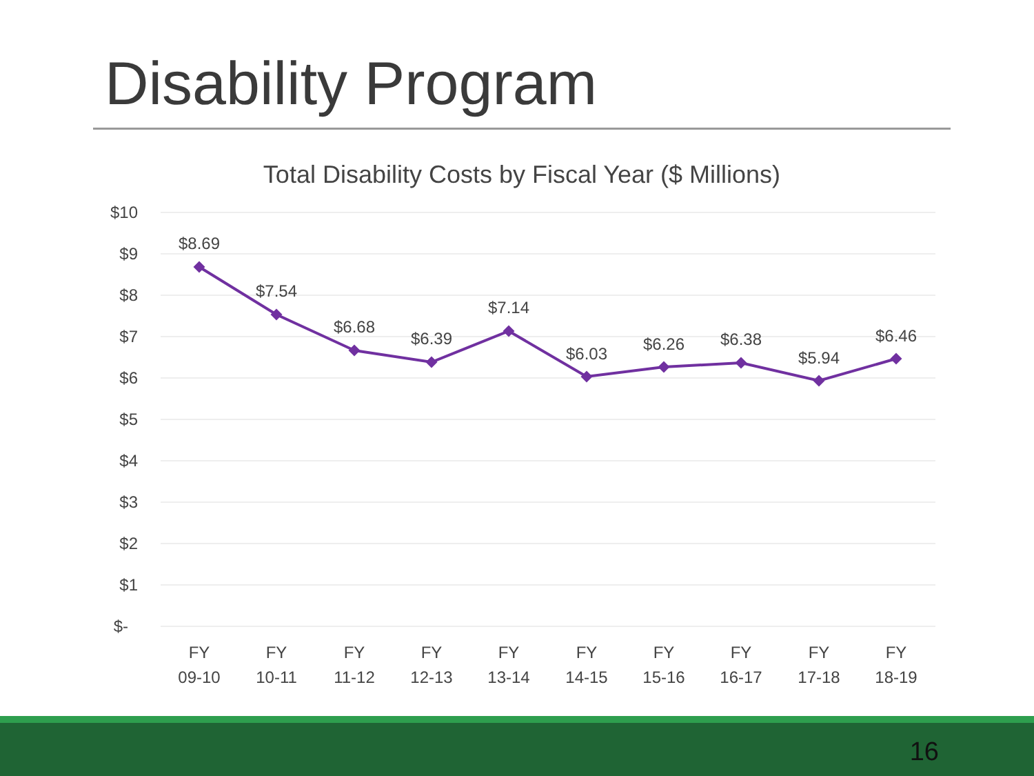Disability Program
Total Disability Costs by Fiscal Year ($ Millions)
$10
$9
$8
$7
$6
$5
$4
$3
$2
$1
$-
$8.69
$7.54
$6.68
$6.39
$7.14
$6.03
$6.26
$6.38
$5.94
$6.46
FY
09-10
FY
10-11
FY
11-12
FY
12-13
FY
13-14
FY
14-15
FY
15-16
FY
16-17
FY
17-18
FY
18-19
16